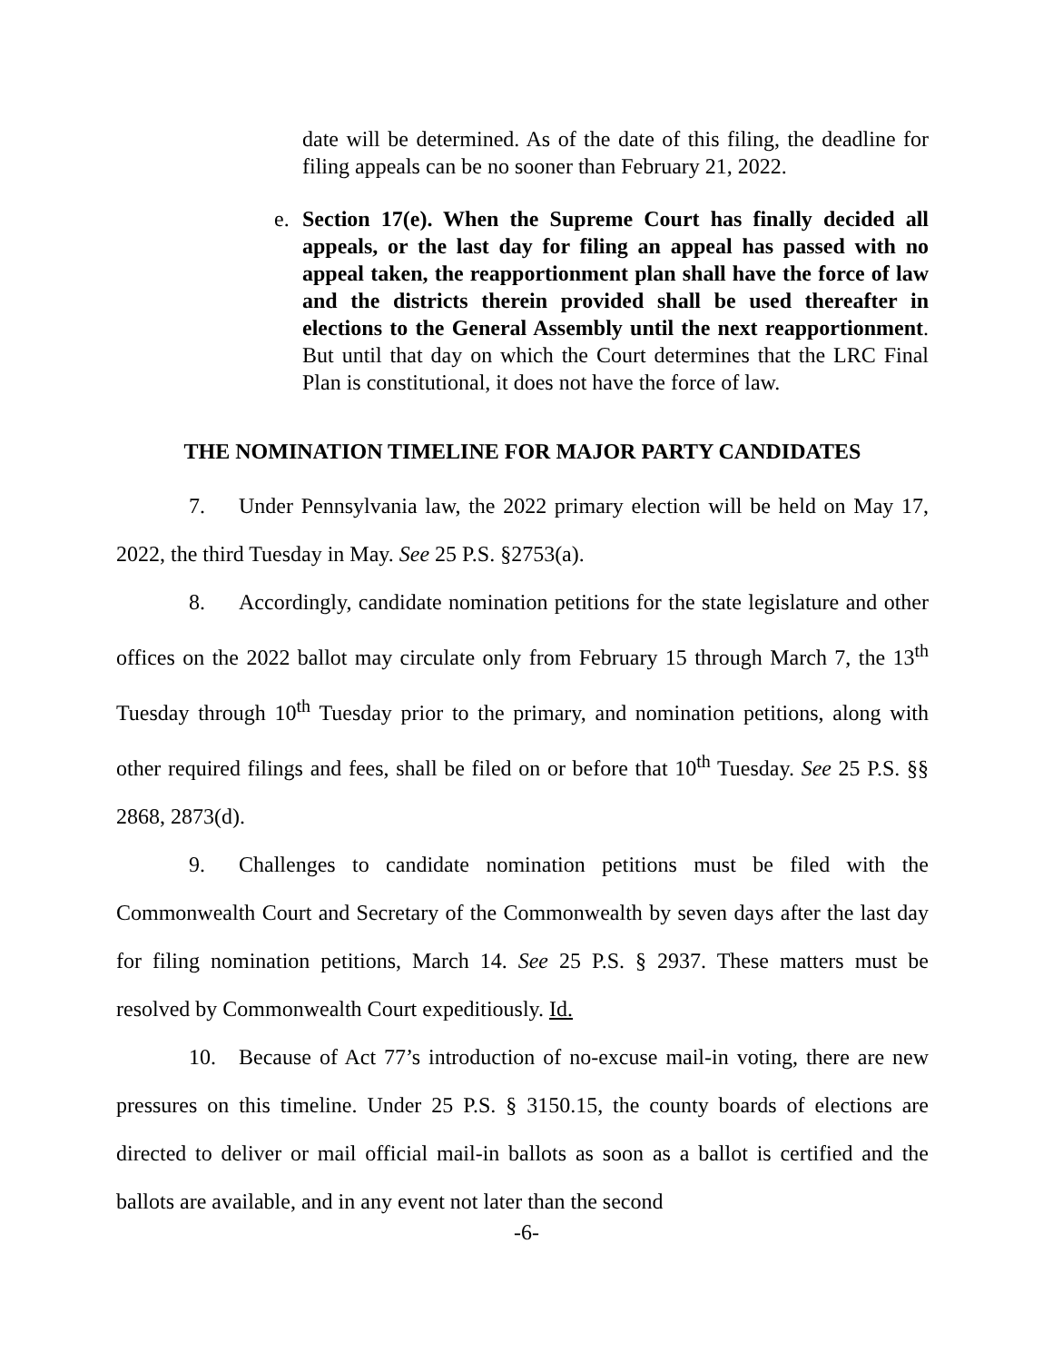date will be determined. As of the date of this filing, the deadline for filing appeals can be no sooner than February 21, 2022.
e. Section 17(e). When the Supreme Court has finally decided all appeals, or the last day for filing an appeal has passed with no appeal taken, the reapportionment plan shall have the force of law and the districts therein provided shall be used thereafter in elections to the General Assembly until the next reapportionment. But until that day on which the Court determines that the LRC Final Plan is constitutional, it does not have the force of law.
THE NOMINATION TIMELINE FOR MAJOR PARTY CANDIDATES
7. Under Pennsylvania law, the 2022 primary election will be held on May 17, 2022, the third Tuesday in May. See 25 P.S. §2753(a).
8. Accordingly, candidate nomination petitions for the state legislature and other offices on the 2022 ballot may circulate only from February 15 through March 7, the 13<sup>th</sup> Tuesday through 10<sup>th</sup> Tuesday prior to the primary, and nomination petitions, along with other required filings and fees, shall be filed on or before that 10<sup>th</sup> Tuesday. See 25 P.S. §§ 2868, 2873(d).
9. Challenges to candidate nomination petitions must be filed with the Commonwealth Court and Secretary of the Commonwealth by seven days after the last day for filing nomination petitions, March 14. See 25 P.S. § 2937. These matters must be resolved by Commonwealth Court expeditiously. Id.
10. Because of Act 77’s introduction of no-excuse mail-in voting, there are new pressures on this timeline. Under 25 P.S. § 3150.15, the county boards of elections are directed to deliver or mail official mail-in ballots as soon as a ballot is certified and the ballots are available, and in any event not later than the second
-6-